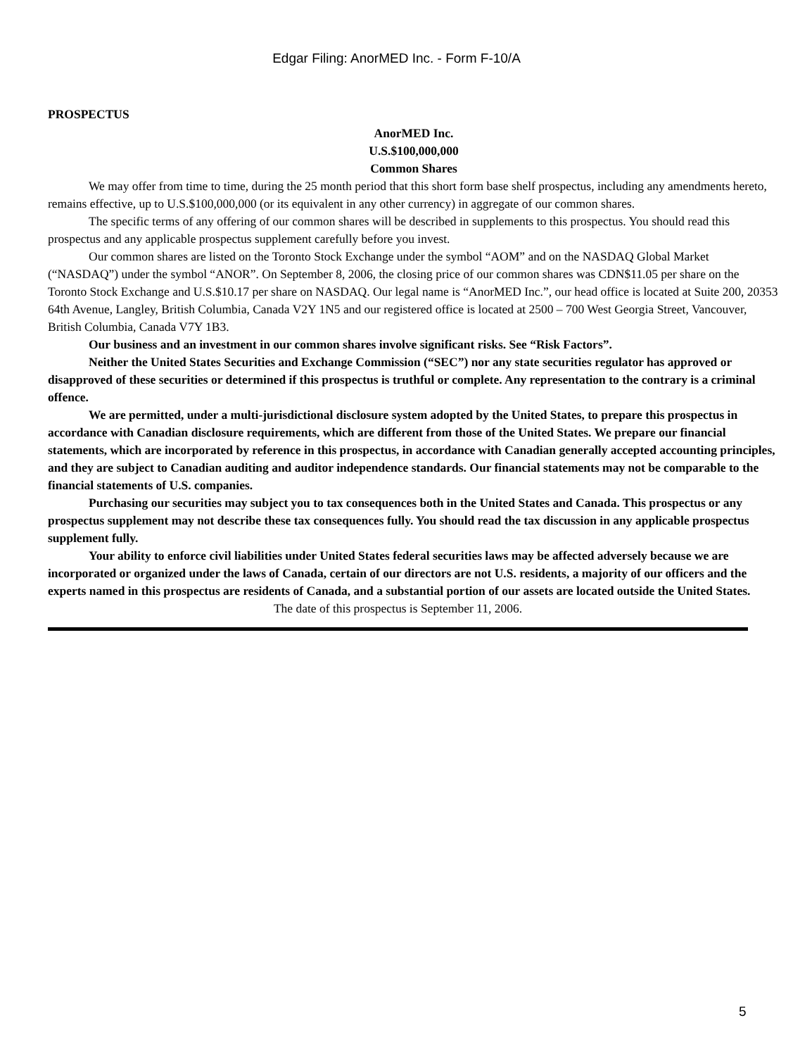Edgar Filing: AnorMED Inc. - Form F-10/A
PROSPECTUS
AnorMED Inc.
U.S.$100,000,000
Common Shares
We may offer from time to time, during the 25 month period that this short form base shelf prospectus, including any amendments hereto, remains effective, up to U.S.$100,000,000 (or its equivalent in any other currency) in aggregate of our common shares.
The specific terms of any offering of our common shares will be described in supplements to this prospectus. You should read this prospectus and any applicable prospectus supplement carefully before you invest.
Our common shares are listed on the Toronto Stock Exchange under the symbol “AOM” and on the NASDAQ Global Market (“NASDAQ”) under the symbol “ANOR”. On September 8, 2006, the closing price of our common shares was CDN$11.05 per share on the Toronto Stock Exchange and U.S.$10.17 per share on NASDAQ. Our legal name is “AnorMED Inc.”, our head office is located at Suite 200, 20353 64th Avenue, Langley, British Columbia, Canada V2Y 1N5 and our registered office is located at 2500 – 700 West Georgia Street, Vancouver, British Columbia, Canada V7Y 1B3.
Our business and an investment in our common shares involve significant risks. See “Risk Factors”.
Neither the United States Securities and Exchange Commission (“SEC”) nor any state securities regulator has approved or disapproved of these securities or determined if this prospectus is truthful or complete. Any representation to the contrary is a criminal offence.
We are permitted, under a multi-jurisdictional disclosure system adopted by the United States, to prepare this prospectus in accordance with Canadian disclosure requirements, which are different from those of the United States. We prepare our financial statements, which are incorporated by reference in this prospectus, in accordance with Canadian generally accepted accounting principles, and they are subject to Canadian auditing and auditor independence standards. Our financial statements may not be comparable to the financial statements of U.S. companies.
Purchasing our securities may subject you to tax consequences both in the United States and Canada. This prospectus or any prospectus supplement may not describe these tax consequences fully. You should read the tax discussion in any applicable prospectus supplement fully.
Your ability to enforce civil liabilities under United States federal securities laws may be affected adversely because we are incorporated or organized under the laws of Canada, certain of our directors are not U.S. residents, a majority of our officers and the experts named in this prospectus are residents of Canada, and a substantial portion of our assets are located outside the United States.
The date of this prospectus is September 11, 2006.
5